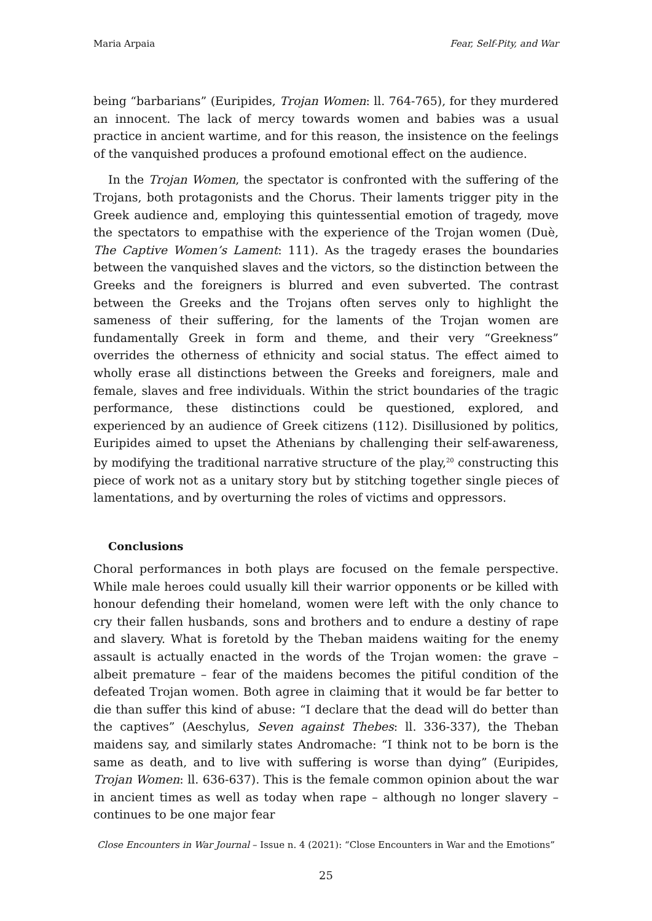Maria Arpaia Fear, Self-Pity, and War
being “barbarians” (Euripides, Trojan Women: ll. 764-765), for they murdered an innocent. The lack of mercy towards women and babies was a usual practice in ancient wartime, and for this reason, the insistence on the feelings of the vanquished produces a profound emotional effect on the audience.
In the Trojan Women, the spectator is confronted with the suffering of the Trojans, both protagonists and the Chorus. Their laments trigger pity in the Greek audience and, employing this quintessential emotion of tragedy, move the spectators to empathise with the experience of the Trojan women (Duè, The Captive Women’s Lament: 111). As the tragedy erases the boundaries between the vanquished slaves and the victors, so the distinction between the Greeks and the foreigners is blurred and even subverted. The contrast between the Greeks and the Trojans often serves only to highlight the sameness of their suffering, for the laments of the Trojan women are fundamentally Greek in form and theme, and their very “Greekness” overrides the otherness of ethnicity and social status. The effect aimed to wholly erase all distinctions between the Greeks and foreigners, male and female, slaves and free individuals. Within the strict boundaries of the tragic performance, these distinctions could be questioned, explored, and experienced by an audience of Greek citizens (112). Disillusioned by politics, Euripides aimed to upset the Athenians by challenging their self-awareness, by modifying the traditional narrative structure of the play,<sup>20</sup> constructing this piece of work not as a unitary story but by stitching together single pieces of lamentations, and by overturning the roles of victims and oppressors.
Conclusions
Choral performances in both plays are focused on the female perspective. While male heroes could usually kill their warrior opponents or be killed with honour defending their homeland, women were left with the only chance to cry their fallen husbands, sons and brothers and to endure a destiny of rape and slavery. What is foretold by the Theban maidens waiting for the enemy assault is actually enacted in the words of the Trojan women: the grave – albeit premature – fear of the maidens becomes the pitiful condition of the defeated Trojan women. Both agree in claiming that it would be far better to die than suffer this kind of abuse: “I declare that the dead will do better than the captives” (Aeschylus, Seven against Thebes: ll. 336-337), the Theban maidens say, and similarly states Andromache: “I think not to be born is the same as death, and to live with suffering is worse than dying” (Euripides, Trojan Women: ll. 636-637). This is the female common opinion about the war in ancient times as well as today when rape – although no longer slavery – continues to be one major fear
Close Encounters in War Journal – Issue n. 4 (2021): “Close Encounters in War and the Emotions”
25